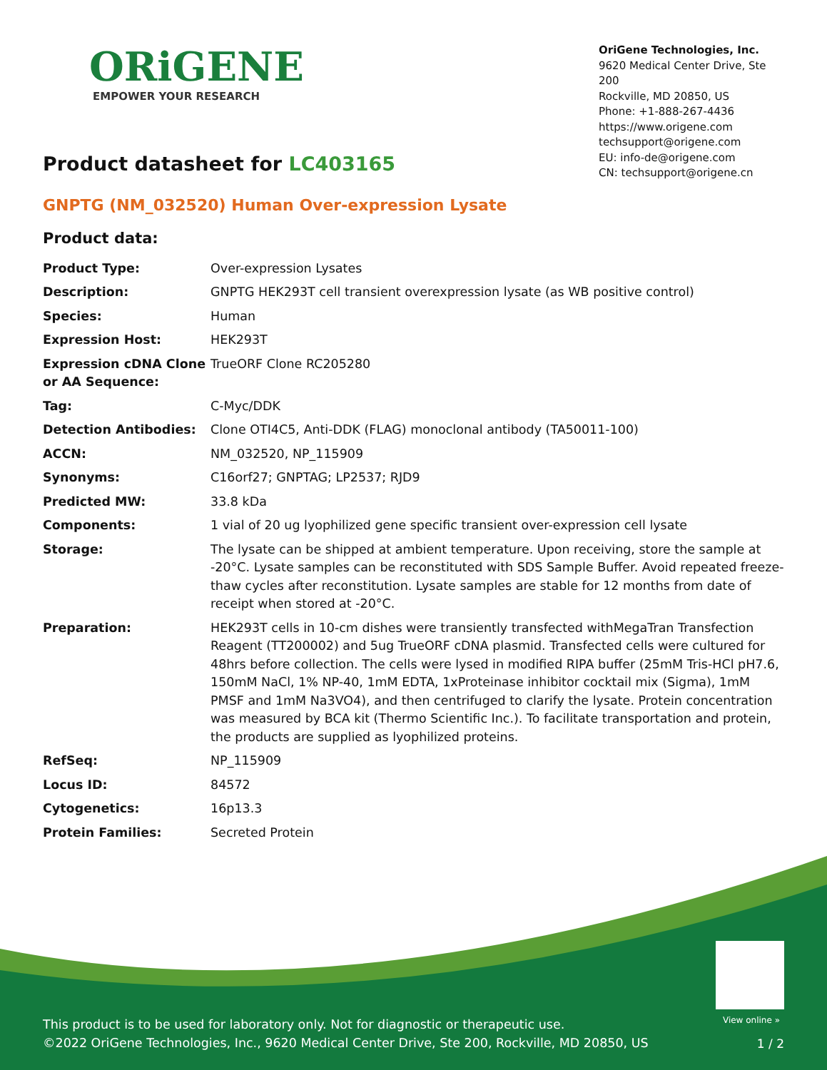ORiGENE
EMPOWER YOUR RESEARCH
OriGene Technologies, Inc.
9620 Medical Center Drive, Ste 200
Rockville, MD 20850, US
Phone: +1-888-267-4436
https://www.origene.com
techsupport@origene.com
EU: info-de@origene.com
CN: techsupport@origene.cn
Product datasheet for LC403165
GNPTG (NM_032520) Human Over-expression Lysate
Product data:
| Product Type: | Over-expression Lysates |
| Description: | GNPTG HEK293T cell transient overexpression lysate (as WB positive control) |
| Species: | Human |
| Expression Host: | HEK293T |
| Expression cDNA Clone or AA Sequence: | TrueORF Clone RC205280 |
| Tag: | C-Myc/DDK |
| Detection Antibodies: | Clone OTI4C5, Anti-DDK (FLAG) monoclonal antibody (TA50011-100) |
| ACCN: | NM_032520 , NP_115909 |
| Synonyms: | C16orf27; GNPTAG; LP2537; RJD9 |
| Predicted MW: | 33.8 kDa |
| Components: | 1 vial of 20 ug lyophilized gene specific transient over-expression cell lysate |
| Storage: | The lysate can be shipped at ambient temperature. Upon receiving, store the sample at -20°C. Lysate samples can be reconstituted with SDS Sample Buffer. Avoid repeated freeze-thaw cycles after reconstitution. Lysate samples are stable for 12 months from date of receipt when stored at -20°C. |
| Preparation: | HEK293T cells in 10-cm dishes were transiently transfected with MegaTran Transfection Reagent (TT200002) and 5ug TrueORF cDNA plasmid. Transfected cells were cultured for 48hrs before collection. The cells were lysed in modified RIPA buffer (25mM Tris-HCl pH7.6, 150mM NaCl, 1% NP-40, 1mM EDTA, 1xProteinase inhibitor cocktail mix (Sigma), 1mM PMSF and 1mM Na3VO4), and then centrifuged to clarify the lysate. Protein concentration was measured by BCA kit (Thermo Scientific Inc.). To facilitate transportation and protein, the products are supplied as lyophilized proteins. |
| RefSeq: | NP_115909 |
| Locus ID: | 84572 |
| Cytogenetics: | 16p13.3 |
| Protein Families: | Secreted Protein |
View online »
This product is to be used for laboratory only. Not for diagnostic or therapeutic use.
©2022 OriGene Technologies, Inc., 9620 Medical Center Drive, Ste 200, Rockville, MD 20850, US
1 / 2